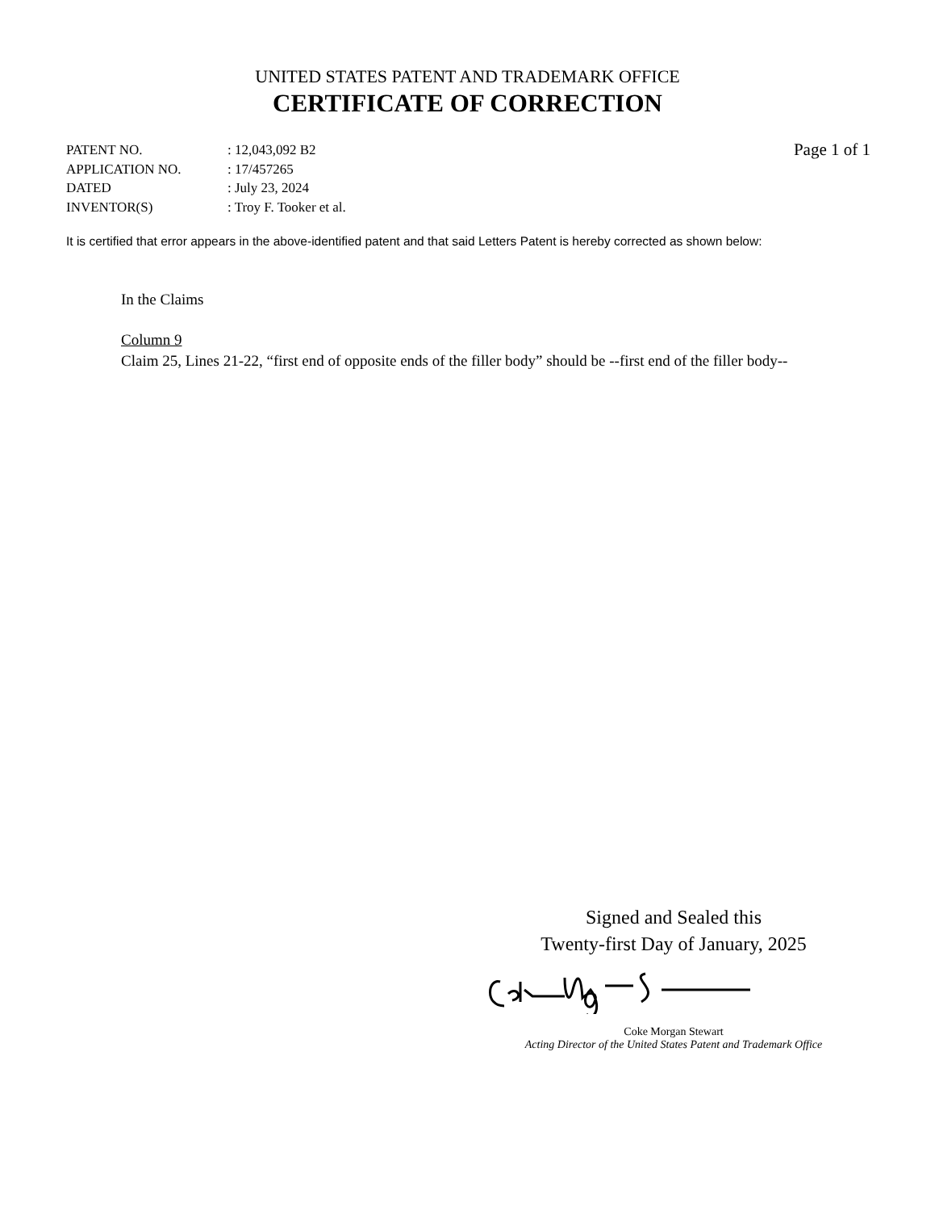UNITED STATES PATENT AND TRADEMARK OFFICE
CERTIFICATE OF CORRECTION
Page 1 of 1
| PATENT NO. | : 12,043,092 B2 |
| APPLICATION NO. | : 17/457265 |
| DATED | : July 23, 2024 |
| INVENTOR(S) | : Troy F. Tooker et al. |
It is certified that error appears in the above-identified patent and that said Letters Patent is hereby corrected as shown below:
In the Claims
Column 9
Claim 25, Lines 21-22, “first end of opposite ends of the filler body” should be --first end of the filler body--
Signed and Sealed this
Twenty-first Day of January, 2025
Coke Morgan Stewart
Acting Director of the United States Patent and Trademark Office